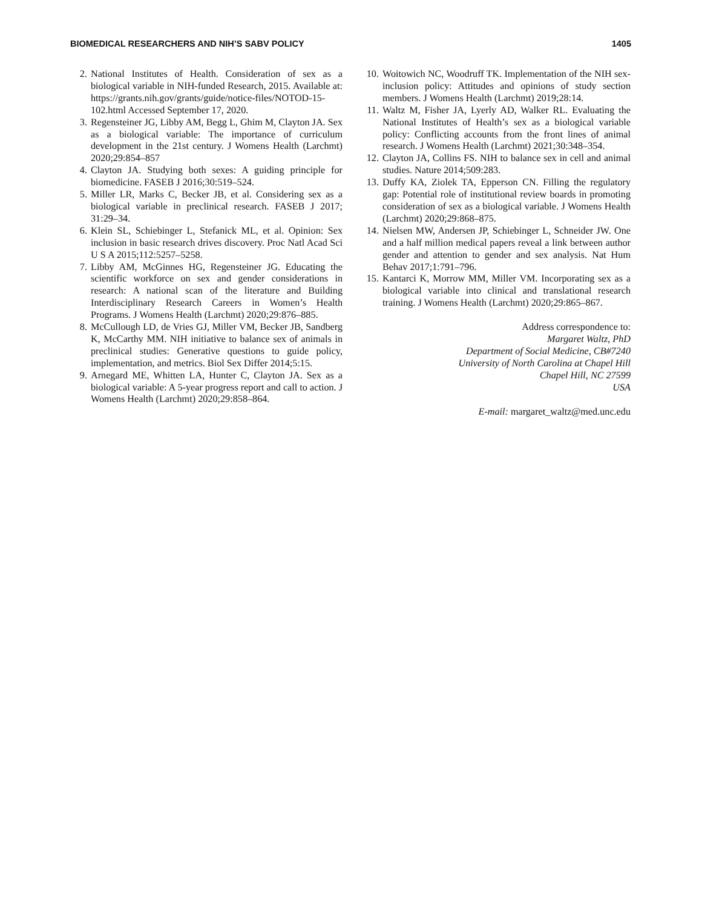BIOMEDICAL RESEARCHERS AND NIH’S SABV POLICY 1405
2. National Institutes of Health. Consideration of sex as a biological variable in NIH-funded Research, 2015. Available at: https://grants.nih.gov/grants/guide/notice-files/NOTOD-15-102.html Accessed September 17, 2020.
3. Regensteiner JG, Libby AM, Begg L, Ghim M, Clayton JA. Sex as a biological variable: The importance of curriculum development in the 21st century. J Womens Health (Larchmt) 2020;29:854–857
4. Clayton JA. Studying both sexes: A guiding principle for biomedicine. FASEB J 2016;30:519–524.
5. Miller LR, Marks C, Becker JB, et al. Considering sex as a biological variable in preclinical research. FASEB J 2017; 31:29–34.
6. Klein SL, Schiebinger L, Stefanick ML, et al. Opinion: Sex inclusion in basic research drives discovery. Proc Natl Acad Sci U S A 2015;112:5257–5258.
7. Libby AM, McGinnes HG, Regensteiner JG. Educating the scientific workforce on sex and gender considerations in research: A national scan of the literature and Building Interdisciplinary Research Careers in Women’s Health Programs. J Womens Health (Larchmt) 2020;29:876–885.
8. McCullough LD, de Vries GJ, Miller VM, Becker JB, Sandberg K, McCarthy MM. NIH initiative to balance sex of animals in preclinical studies: Generative questions to guide policy, implementation, and metrics. Biol Sex Differ 2014;5:15.
9. Arnegard ME, Whitten LA, Hunter C, Clayton JA. Sex as a biological variable: A 5-year progress report and call to action. J Womens Health (Larchmt) 2020;29:858–864.
10. Woitowich NC, Woodruff TK. Implementation of the NIH sex-inclusion policy: Attitudes and opinions of study section members. J Womens Health (Larchmt) 2019;28:14.
11. Waltz M, Fisher JA, Lyerly AD, Walker RL. Evaluating the National Institutes of Health’s sex as a biological variable policy: Conflicting accounts from the front lines of animal research. J Womens Health (Larchmt) 2021;30:348–354.
12. Clayton JA, Collins FS. NIH to balance sex in cell and animal studies. Nature 2014;509:283.
13. Duffy KA, Ziolek TA, Epperson CN. Filling the regulatory gap: Potential role of institutional review boards in promoting consideration of sex as a biological variable. J Womens Health (Larchmt) 2020;29:868–875.
14. Nielsen MW, Andersen JP, Schiebinger L, Schneider JW. One and a half million medical papers reveal a link between author gender and attention to gender and sex analysis. Nat Hum Behav 2017;1:791–796.
15. Kantarci K, Morrow MM, Miller VM. Incorporating sex as a biological variable into clinical and translational research training. J Womens Health (Larchmt) 2020;29:865–867.
Address correspondence to:
Margaret Waltz, PhD
Department of Social Medicine, CB#7240
University of North Carolina at Chapel Hill
Chapel Hill, NC 27599
USA
E-mail: margaret_waltz@med.unc.edu